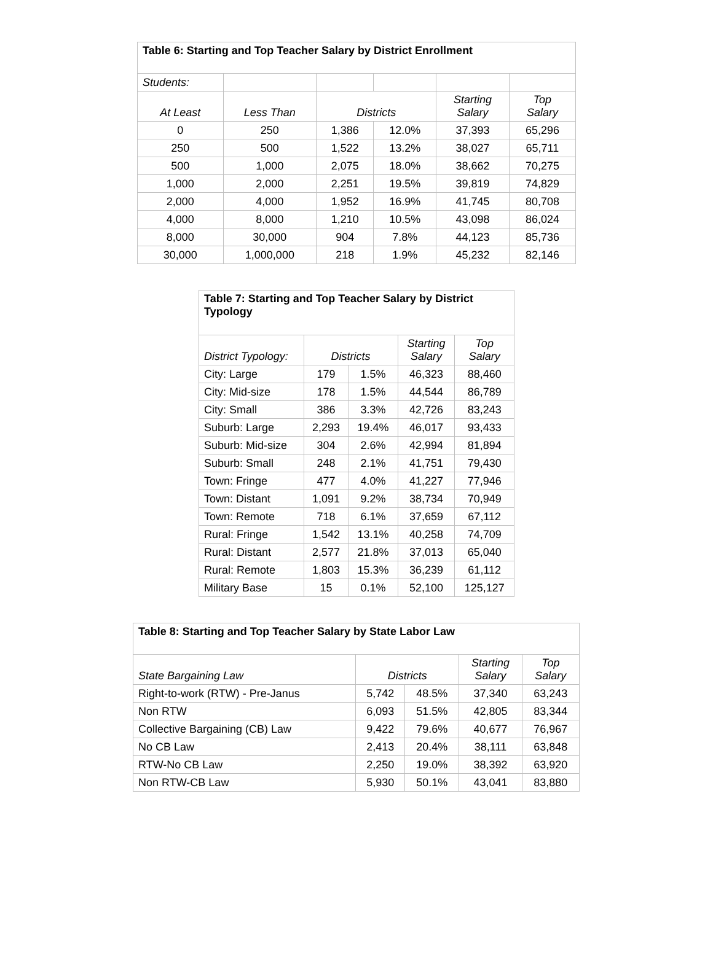| Table 6: Starting and Top Teacher Salary by District Enrollment | | | | | |
| --- | --- | --- | --- | --- | --- |
| Students: | | | | | |
| At Least | Less Than | Districts | | Starting Salary | Top Salary |
| 0 | 250 | 1,386 | 12.0% | 37,393 | 65,296 |
| 250 | 500 | 1,522 | 13.2% | 38,027 | 65,711 |
| 500 | 1,000 | 2,075 | 18.0% | 38,662 | 70,275 |
| 1,000 | 2,000 | 2,251 | 19.5% | 39,819 | 74,829 |
| 2,000 | 4,000 | 1,952 | 16.9% | 41,745 | 80,708 |
| 4,000 | 8,000 | 1,210 | 10.5% | 43,098 | 86,024 |
| 8,000 | 30,000 | 904 | 7.8% | 44,123 | 85,736 |
| 30,000 | 1,000,000 | 218 | 1.9% | 45,232 | 82,146 |
| Table 7: Starting and Top Teacher Salary by District Typology | | | | |
| --- | --- | --- | --- | --- |
| District Typology: | Districts | | Starting Salary | Top Salary |
| City: Large | 179 | 1.5% | 46,323 | 88,460 |
| City: Mid-size | 178 | 1.5% | 44,544 | 86,789 |
| City: Small | 386 | 3.3% | 42,726 | 83,243 |
| Suburb: Large | 2,293 | 19.4% | 46,017 | 93,433 |
| Suburb: Mid-size | 304 | 2.6% | 42,994 | 81,894 |
| Suburb: Small | 248 | 2.1% | 41,751 | 79,430 |
| Town: Fringe | 477 | 4.0% | 41,227 | 77,946 |
| Town: Distant | 1,091 | 9.2% | 38,734 | 70,949 |
| Town: Remote | 718 | 6.1% | 37,659 | 67,112 |
| Rural: Fringe | 1,542 | 13.1% | 40,258 | 74,709 |
| Rural: Distant | 2,577 | 21.8% | 37,013 | 65,040 |
| Rural: Remote | 1,803 | 15.3% | 36,239 | 61,112 |
| Military Base | 15 | 0.1% | 52,100 | 125,127 |
| Table 8: Starting and Top Teacher Salary by State Labor Law | | | | |
| --- | --- | --- | --- | --- |
| State Bargaining Law | Districts | | Starting Salary | Top Salary |
| Right-to-work (RTW) - Pre-Janus | 5,742 | 48.5% | 37,340 | 63,243 |
| Non RTW | 6,093 | 51.5% | 42,805 | 83,344 |
| Collective Bargaining (CB) Law | 9,422 | 79.6% | 40,677 | 76,967 |
| No CB Law | 2,413 | 20.4% | 38,111 | 63,848 |
| RTW-No CB Law | 2,250 | 19.0% | 38,392 | 63,920 |
| Non RTW-CB Law | 5,930 | 50.1% | 43,041 | 83,880 |